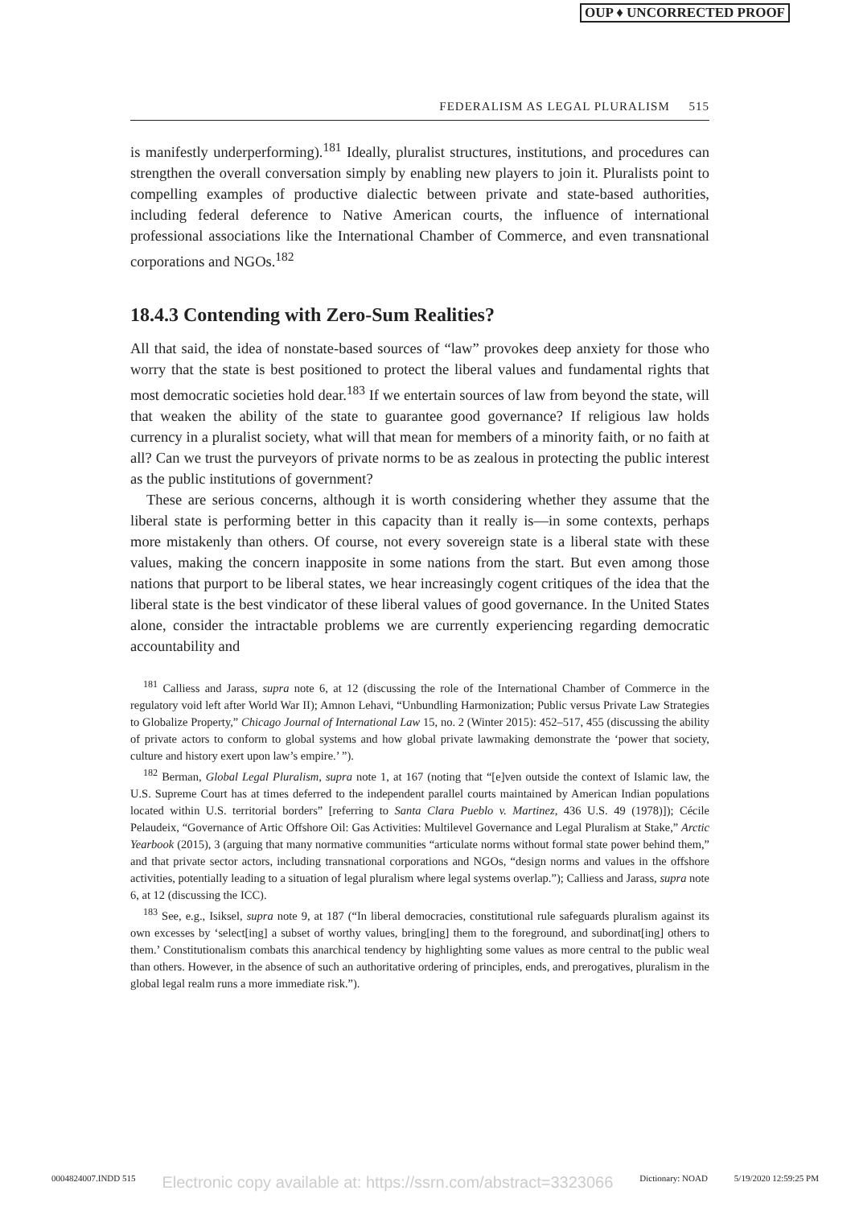OUP ♦ UNCORRECTED PROOF
FEDERALISM AS LEGAL PLURALISM 515
is manifestly underperforming).<sup>181</sup> Ideally, pluralist structures, institutions, and procedures can strengthen the overall conversation simply by enabling new players to join it. Pluralists point to compelling examples of productive dialectic between private and state-based authorities, including federal deference to Native American courts, the influence of international professional associations like the International Chamber of Commerce, and even transnational corporations and NGOs.<sup>182</sup>
18.4.3 Contending with Zero-Sum Realities?
All that said, the idea of nonstate-based sources of “law” provokes deep anxiety for those who worry that the state is best positioned to protect the liberal values and fundamental rights that most democratic societies hold dear.<sup>183</sup> If we entertain sources of law from beyond the state, will that weaken the ability of the state to guarantee good governance? If religious law holds currency in a pluralist society, what will that mean for members of a minority faith, or no faith at all? Can we trust the purveyors of private norms to be as zealous in protecting the public interest as the public institutions of government?
These are serious concerns, although it is worth considering whether they assume that the liberal state is performing better in this capacity than it really is—in some contexts, perhaps more mistakenly than others. Of course, not every sovereign state is a liberal state with these values, making the concern inapposite in some nations from the start. But even among those nations that purport to be liberal states, we hear increasingly cogent critiques of the idea that the liberal state is the best vindicator of these liberal values of good governance. In the United States alone, consider the intractable problems we are currently experiencing regarding democratic accountability and
<sup>181</sup> Calliess and Jarass, supra note 6, at 12 (discussing the role of the International Chamber of Commerce in the regulatory void left after World War II); Amnon Lehavi, “Unbundling Harmonization; Public versus Private Law Strategies to Globalize Property,” Chicago Journal of International Law 15, no. 2 (Winter 2015): 452–517, 455 (discussing the ability of private actors to conform to global systems and how global private lawmaking demonstrate the ‘power that society, culture and history exert upon law’s empire.’ ”).
<sup>182</sup> Berman, Global Legal Pluralism, supra note 1, at 167 (noting that “[e]ven outside the context of Islamic law, the U.S. Supreme Court has at times deferred to the independent parallel courts maintained by American Indian populations located within U.S. territorial borders” [referring to Santa Clara Pueblo v. Martinez, 436 U.S. 49 (1978)]); Cécile Pelaudeix, “Governance of Artic Offshore Oil: Gas Activities: Multilevel Governance and Legal Pluralism at Stake,” Arctic Yearbook (2015), 3 (arguing that many normative communities “articulate norms without formal state power behind them,” and that private sector actors, including transnational corporations and NGOs, “design norms and values in the offshore activities, potentially leading to a situation of legal pluralism where legal systems overlap.”); Calliess and Jarass, supra note 6, at 12 (discussing the ICC).
<sup>183</sup> See, e.g., Isiksel, supra note 9, at 187 (“In liberal democracies, constitutional rule safeguards pluralism against its own excesses by ‘select[ing] a subset of worthy values, bring[ing] them to the foreground, and subordinat[ing] others to them.’ Constitutionalism combats this anarchical tendency by highlighting some values as more central to the public weal than others. However, in the absence of such an authoritative ordering of principles, ends, and prerogatives, pluralism in the global legal realm runs a more immediate risk.”).
0004824007.INDD 515 Electronic copy available at: https://ssrn.com/abstract=3323066 Dictionary: NOAD 5/19/2020 12:59:25 PM